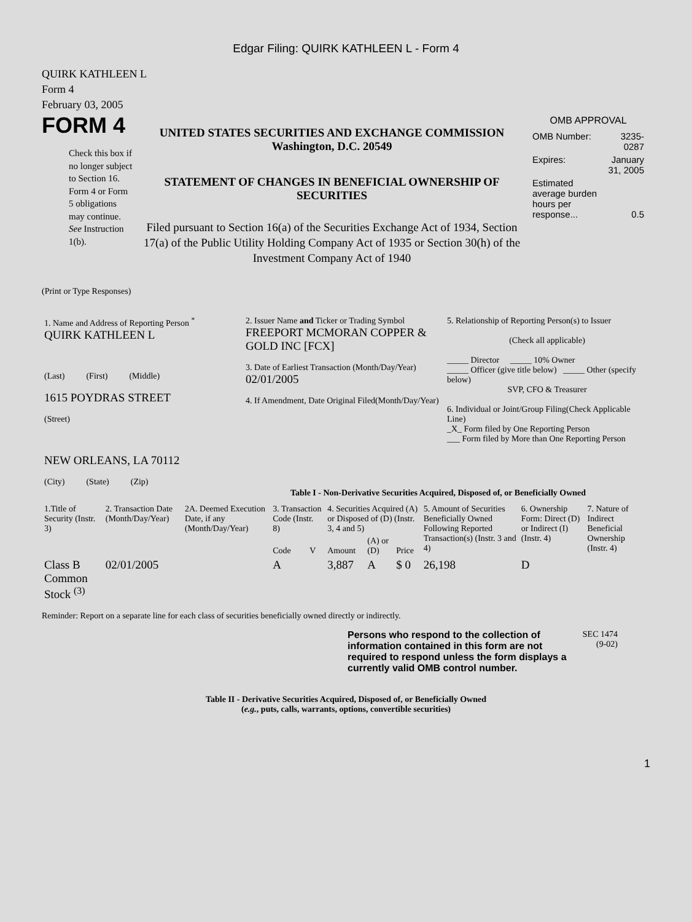Edgar Filing: QUIRK KATHLEEN L - Form 4
QUIRK KATHLEEN L
Form 4
February 03, 2005
FORM 4
Check this box if no longer subject to Section 16. Form 4 or Form 5 obligations may continue. See Instruction 1(b).
UNITED STATES SECURITIES AND EXCHANGE COMMISSION
Washington, D.C. 20549
STATEMENT OF CHANGES IN BENEFICIAL OWNERSHIP OF SECURITIES
Filed pursuant to Section 16(a) of the Securities Exchange Act of 1934, Section 17(a) of the Public Utility Holding Company Act of 1935 or Section 30(h) of the Investment Company Act of 1940
OMB APPROVAL
| OMB Number: | 3235-0287 |
| Expires: | January 31, 2005 |
| Estimated average burden hours per response... | 0.5 |
(Print or Type Responses)
| 1. Name and Address of Reporting Person <sup>*</sup> QUIRK KATHLEEN L (Last) (First) (Middle) 1615 POYDRAS STREET (Street) NEW ORLEANS, LA 70112 (City) (State) (Zip) | 2. Issuer Name and Ticker or Trading Symbol FREEPORT MCMORAN COPPER & GOLD INC [FCX] 3. Date of Earliest Transaction (Month/Day/Year) 02/01/2005 4. If Amendment, Date Original Filed(Month/Day/Year) | 5. Relationship of Reporting Person(s) to Issuer (Check all applicable) _____ Director _____ 10% Owner _____ Officer (give title below) _____ Other (specify below) SVP, CFO & Treasurer 6. Individual or Joint/Group Filing(Check Applicable Line) _X_ Form filed by One Reporting Person ___ Form filed by More than One Reporting Person |
Table I - Non-Derivative Securities Acquired, Disposed of, or Beneficially Owned
| 1.Title of Security (Instr. 3) | 2. Transaction Date (Month/Day/Year) | 2A. Deemed Execution Date, if any (Month/Day/Year) | 3. Transaction Code (Instr. 8) | | 4. Securities Acquired (A) or Disposed of (D) (Instr. 3, 4 and 5) | | | 5. Amount of Securities Beneficially Owned Following Reported Transaction(s) (Instr. 3 and 4) | 6. Ownership Form: Direct (D) or Indirect (I) (Instr. 4) | 7. Nature of Indirect Beneficial Ownership (Instr. 4) |
| --- | --- | --- | --- | --- | --- | --- | --- | --- | --- | --- |
| | | | Code | V | Amount | (A) or (D) | Price | | | |
| Class B Common Stock <sup>(3)</sup> | 02/01/2005 | | A | | 3,887 | A | $ 0 | 26,198 | D | |
Reminder: Report on a separate line for each class of securities beneficially owned directly or indirectly.
Persons who respond to the collection of information contained in this form are not required to respond unless the form displays a currently valid OMB control number.
SEC 1474
(9-02)
Table II - Derivative Securities Acquired, Disposed of, or Beneficially Owned
(e.g., puts, calls, warrants, options, convertible securities)
1